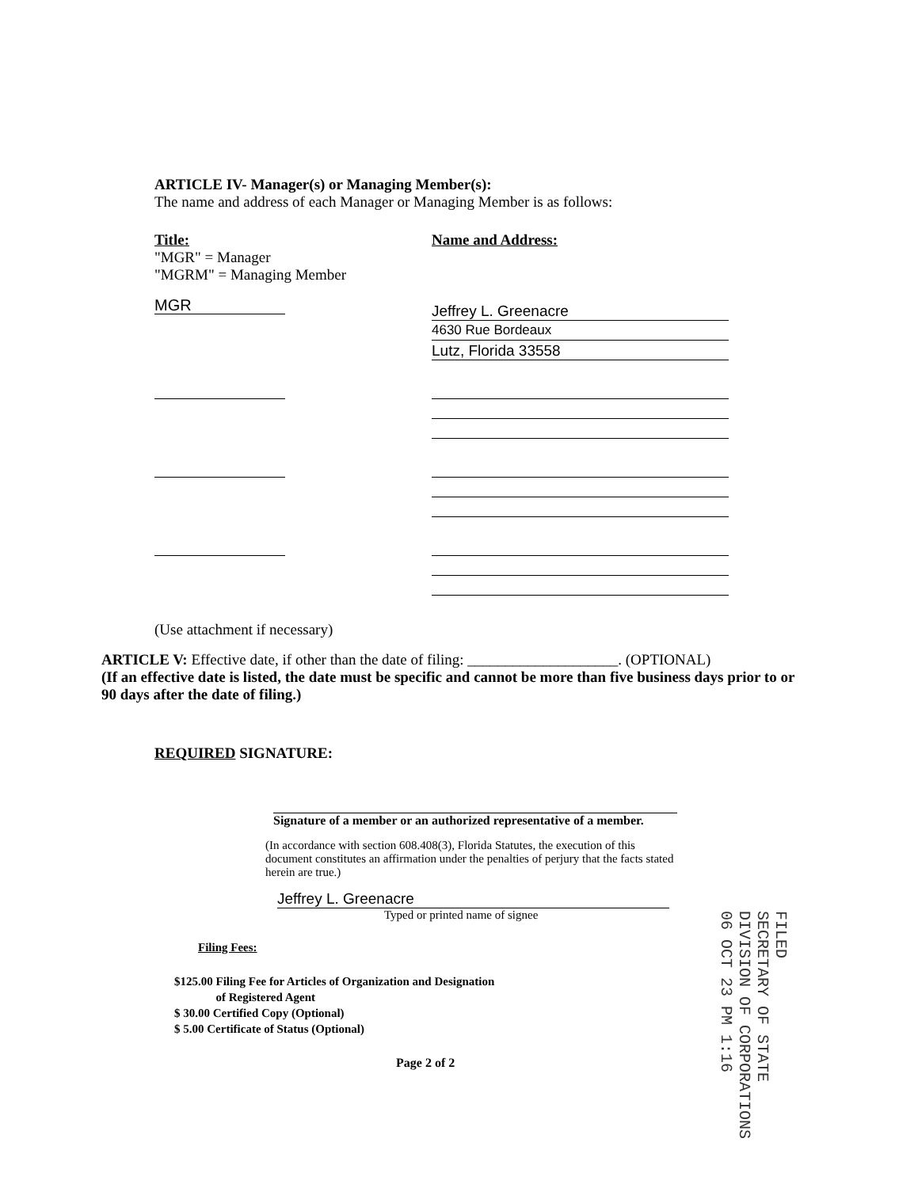ARTICLE IV- Manager(s) or Managing Member(s):
The name and address of each Manager or Managing Member is as follows:
Title:
"MGR" = Manager
"MGRM" = Managing Member
Name and Address:
MGR
Jeffrey L. Greenacre
4630 Rue Bordeaux
Lutz, Florida 33558
(Use attachment if necessary)
ARTICLE V: Effective date, if other than the date of filing: ____________________. (OPTIONAL)
(If an effective date is listed, the date must be specific and cannot be more than five business days prior to or 90 days after the date of filing.)
REQUIRED SIGNATURE:
Signature of a member or an authorized representative of a member.
(In accordance with section 608.408(3), Florida Statutes, the execution of this document constitutes an affirmation under the penalties of perjury that the facts stated herein are true.)
Jeffrey L. Greenacre
Typed or printed name of signee
Filing Fees:
$125.00 Filing Fee for Articles of Organization and Designation
of Registered Agent
$ 30.00 Certified Copy (Optional)
$ 5.00 Certificate of Status (Optional)
Page 2 of 2
FILED
SECRETARY OF STATE
DIVISION OF CORPORATIONS
06 OCT 23 PM 1:16